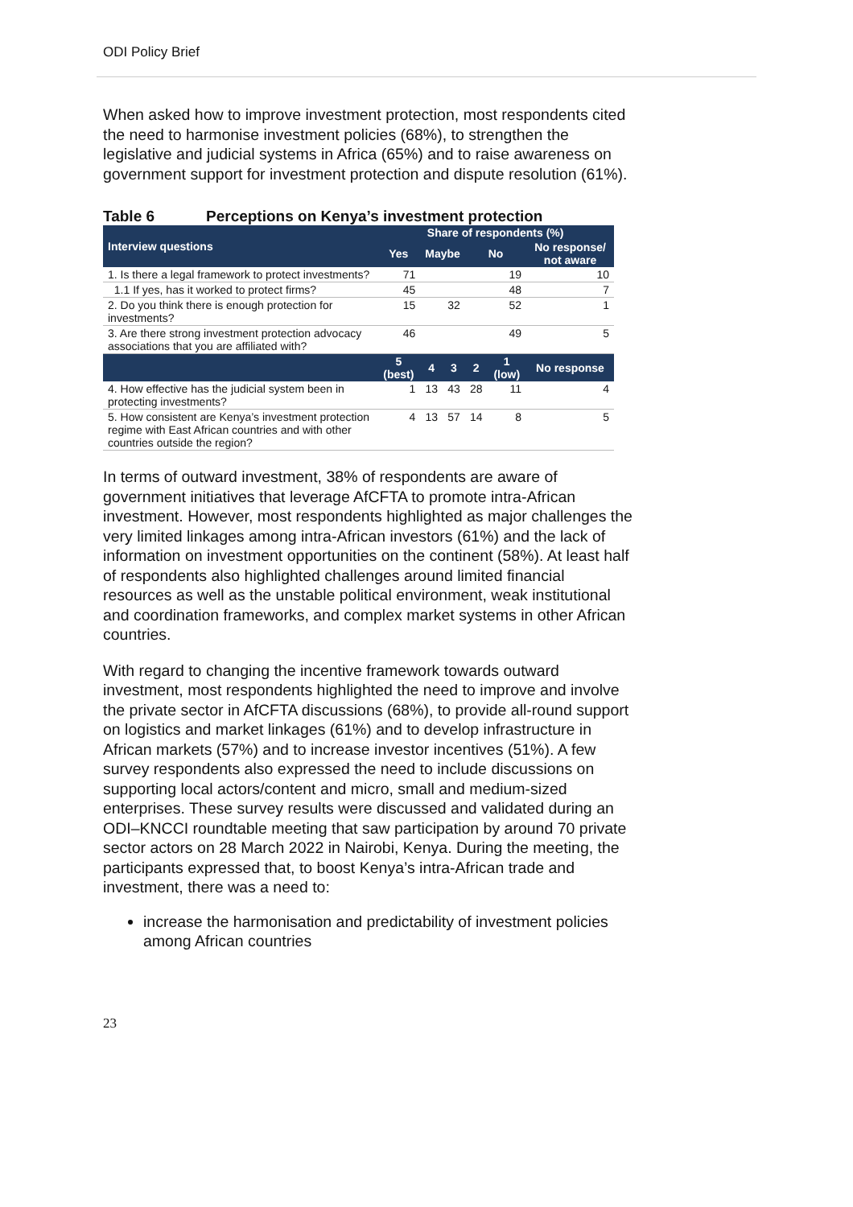ODI Policy Brief
When asked how to improve investment protection, most respondents cited the need to harmonise investment policies (68%), to strengthen the legislative and judicial systems in Africa (65%) and to raise awareness on government support for investment protection and dispute resolution (61%).
Table 6 Perceptions on Kenya’s investment protection
| Interview questions | Share of respondents (%) | | | | | |
| --- | --- | --- | --- | --- | --- | --- |
| | Yes | Maybe | | No | | No response/ not aware |
| 1. Is there a legal framework to protect investments? | 71 | | | 19 | | 10 |
| 1.1 If yes, has it worked to protect firms? | 45 | | | 48 | | 7 |
| 2. Do you think there is enough protection for investments? | 15 | 32 | | 52 | | 1 |
| 3. Are there strong investment protection advocacy associations that you are affiliated with? | 46 | | | 49 | | 5 |
| | 5 (best) | 4 | 3 | 2 | 1 (low) | No response |
| 4. How effective has the judicial system been in protecting investments? | 1 | 13 | 43 | 28 | 11 | 4 |
| 5. How consistent are Kenya’s investment protection regime with East African countries and with other countries outside the region? | 4 | 13 | 57 | 14 | 8 | 5 |
In terms of outward investment, 38% of respondents are aware of government initiatives that leverage AfCFTA to promote intra-African investment. However, most respondents highlighted as major challenges the very limited linkages among intra-African investors (61%) and the lack of information on investment opportunities on the continent (58%). At least half of respondents also highlighted challenges around limited financial resources as well as the unstable political environment, weak institutional and coordination frameworks, and complex market systems in other African countries.
With regard to changing the incentive framework towards outward investment, most respondents highlighted the need to improve and involve the private sector in AfCFTA discussions (68%), to provide all-round support on logistics and market linkages (61%) and to develop infrastructure in African markets (57%) and to increase investor incentives (51%). A few survey respondents also expressed the need to include discussions on supporting local actors/content and micro, small and medium-sized enterprises. These survey results were discussed and validated during an ODI–KNCCI roundtable meeting that saw participation by around 70 private sector actors on 28 March 2022 in Nairobi, Kenya. During the meeting, the participants expressed that, to boost Kenya’s intra-African trade and investment, there was a need to:
increase the harmonisation and predictability of investment policies among African countries
23